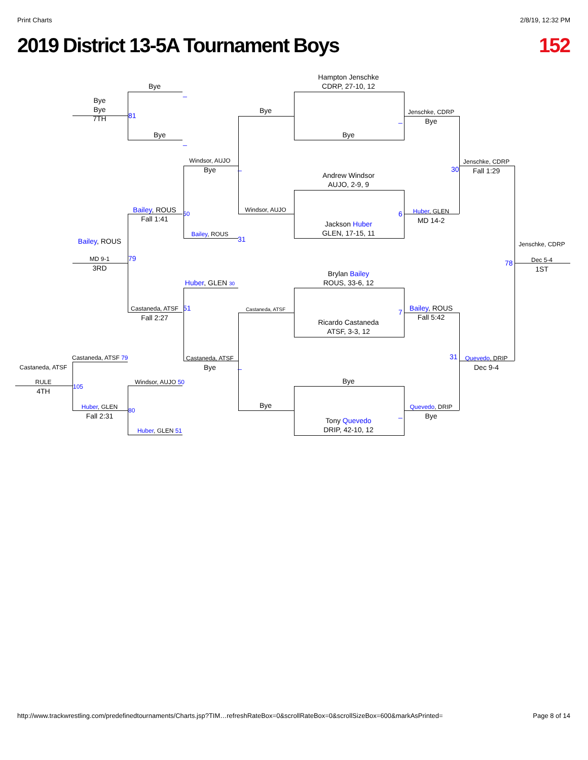Print Charts 2/8/19, 12:32 PM
2019 District 13-5A Tournament Boys 152
Bye
_
Bye
Bye
7TH
81
Bye
_
Hampton Jenschke
CDRP, 27-10, 12
Bye
Bye
_
Jenschke, CDRP
Bye
Windsor, AUJO
Bye
_
Jenschke, CDRP
Fall 1:29
30
Andrew Windsor
AUJO, 2-9, 9
Bailey, ROUS
Fall 1:41
50
Windsor, AUJO
Jackson Huber
GLEN, 17-15, 11
6
Huber, GLEN
MD 14-2
Bailey, ROUS
31
Bailey, ROUS
MD 9-1
3RD
79
Jenschke, CDRP
78
Dec 5-4
1ST
Brylan Bailey
ROUS, 33-6, 12
Huber, GLEN 30
Castaneda, ATSF
Fall 2:27
51
Castaneda, ATSF
7
Bailey, ROUS
Fall 5:42
Ricardo Castaneda
ATSF, 3-3, 12
Castaneda, ATSF 79
Castaneda, ATSF
Castaneda, ATSF
Bye
_
31
Quevedo, DRIP
Dec 9-4
RULE
4TH
105
Windsor, AUJO 50
Bye
Huber, GLEN
Fall 2:31
80
Bye
Quevedo, DRIP
Bye
_
Tony Quevedo
DRIP, 42-10, 12
Huber, GLEN 51
http://www.trackwrestling.com/predefinedtournaments/Charts.jsp?TIM…refreshRateBox=0&scrollRateBox=0&scrollSizeBox=600&markAsPrinted= Page 8 of 14